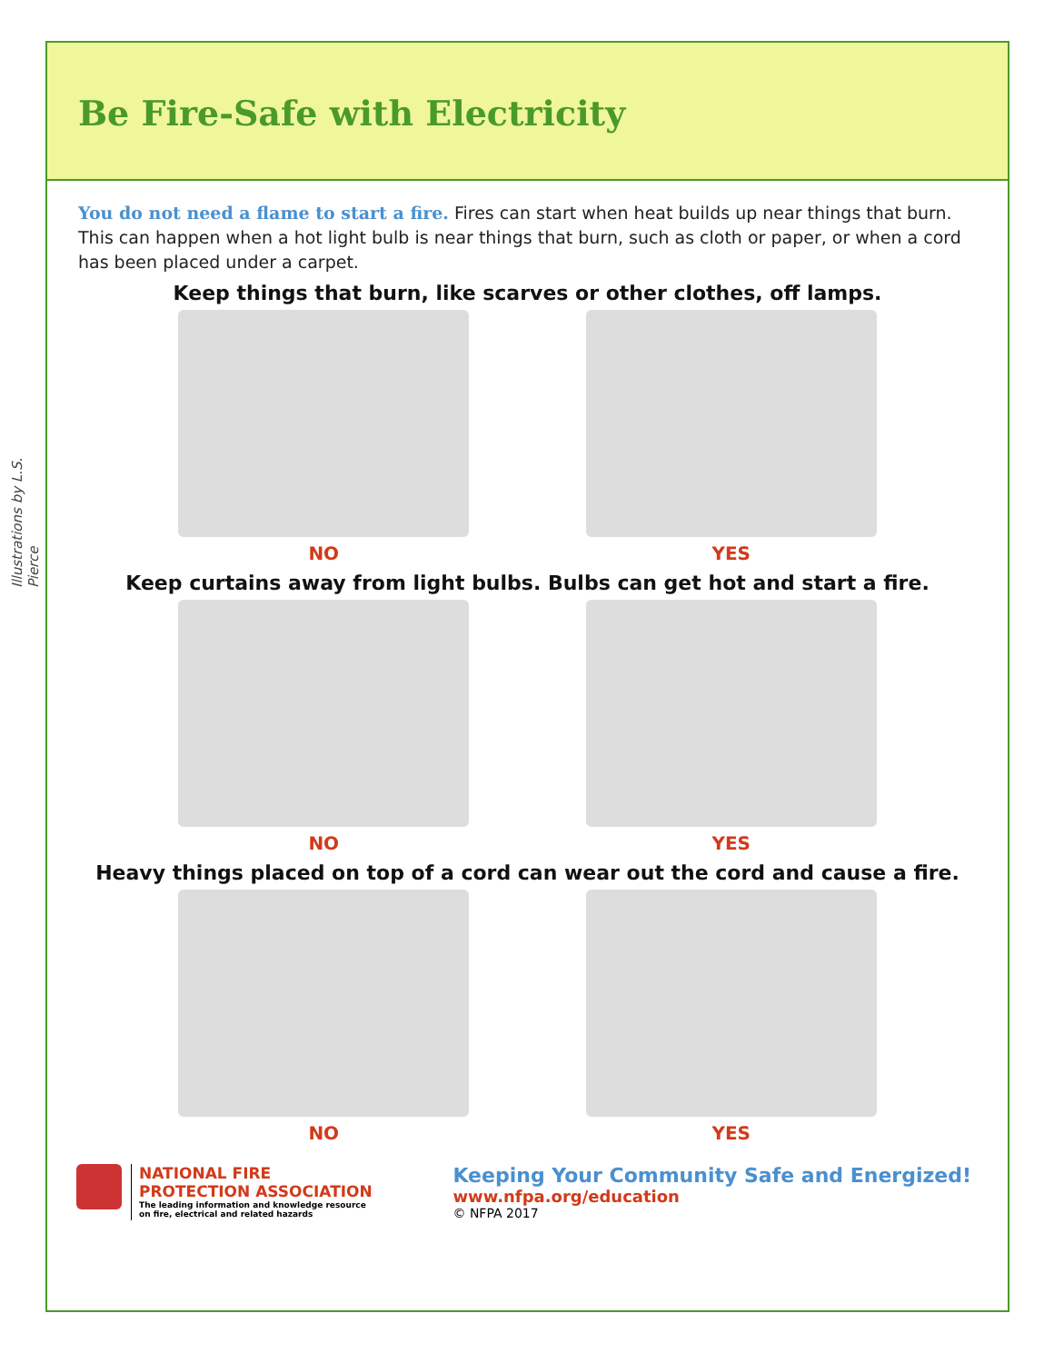Be Fire-Safe with Electricity
You do not need a flame to start a fire. Fires can start when heat builds up near things that burn. This can happen when a hot light bulb is near things that burn, such as cloth or paper, or when a cord has been placed under a carpet.
Illustrations by L.S. Pierce
Keep things that burn, like scarves or other clothes, off lamps.
NO YES
Keep curtains away from light bulbs. Bulbs can get hot and start a fire.
NO YES
Heavy things placed on top of a cord can wear out the cord and cause a fire.
NO YES
NATIONAL FIRE
PROTECTION ASSOCIATION
The leading information and knowledge resource
on fire, electrical and related hazards
Keeping Your Community Safe and Energized!
www.nfpa.org/education
© NFPA 2017